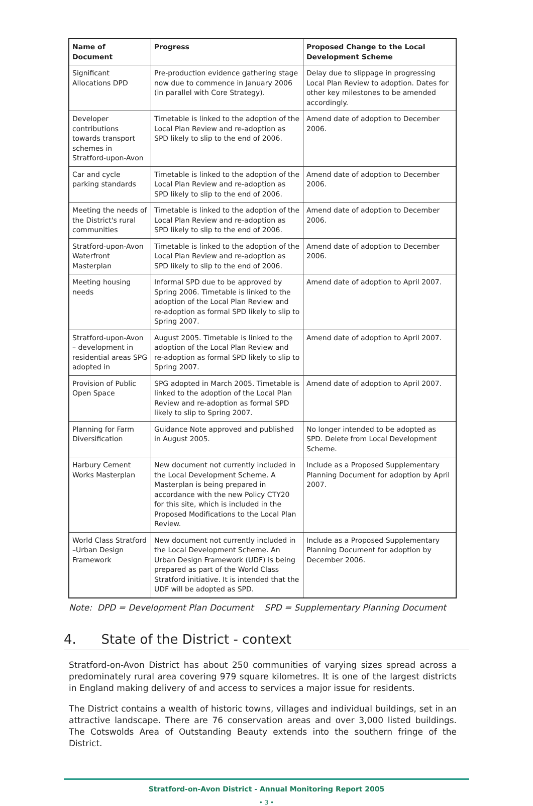| Name of Document | Progress | Proposed Change to the Local Development Scheme |
| --- | --- | --- |
| Significant Allocations DPD | Pre-production evidence gathering stage now due to commence in January 2006 (in parallel with Core Strategy). | Delay due to slippage in progressing Local Plan Review to adoption. Dates for other key milestones to be amended accordingly. |
| Developer contributions towards transport schemes in Stratford-upon-Avon | Timetable is linked to the adoption of the Local Plan Review and re-adoption as SPD likely to slip to the end of 2006. | Amend date of adoption to December 2006. |
| Car and cycle parking standards | Timetable is linked to the adoption of the Local Plan Review and re-adoption as SPD likely to slip to the end of 2006. | Amend date of adoption to December 2006. |
| Meeting the needs of the District's rural communities | Timetable is linked to the adoption of the Local Plan Review and re-adoption as SPD likely to slip to the end of 2006. | Amend date of adoption to December 2006. |
| Stratford-upon-Avon Waterfront Masterplan | Timetable is linked to the adoption of the Local Plan Review and re-adoption as SPD likely to slip to the end of 2006. | Amend date of adoption to December 2006. |
| Meeting housing needs | Informal SPD due to be approved by Spring 2006. Timetable is linked to the adoption of the Local Plan Review and re-adoption as formal SPD likely to slip to Spring 2007. | Amend date of adoption to April 2007. |
| Stratford-upon-Avon – development in residential areas SPG adopted in | August 2005. Timetable is linked to the adoption of the Local Plan Review and re-adoption as formal SPD likely to slip to Spring 2007. | Amend date of adoption to April 2007. |
| Provision of Public Open Space | SPG adopted in March 2005. Timetable is linked to the adoption of the Local Plan Review and re-adoption as formal SPD likely to slip to Spring 2007. | Amend date of adoption to April 2007. |
| Planning for Farm Diversification | Guidance Note approved and published in August 2005. | No longer intended to be adopted as SPD. Delete from Local Development Scheme. |
| Harbury Cement Works Masterplan | New document not currently included in the Local Development Scheme. A Masterplan is being prepared in accordance with the new Policy CTY20 for this site, which is included in the Proposed Modifications to the Local Plan Review. | Include as a Proposed Supplementary Planning Document for adoption by April 2007. |
| World Class Stratford –Urban Design Framework | New document not currently included in the Local Development Scheme. An Urban Design Framework (UDF) is being prepared as part of the World Class Stratford initiative. It is intended that the UDF will be adopted as SPD. | Include as a Proposed Supplementary Planning Document for adoption by December 2006. |
Note: DPD = Development Plan Document SPD = Supplementary Planning Document
4. State of the District - context
Stratford-on-Avon District has about 250 communities of varying sizes spread across a predominately rural area covering 979 square kilometres. It is one of the largest districts in England making delivery of and access to services a major issue for residents.
The District contains a wealth of historic towns, villages and individual buildings, set in an attractive landscape. There are 76 conservation areas and over 3,000 listed buildings. The Cotswolds Area of Outstanding Beauty extends into the southern fringe of the District.
Stratford-on-Avon District - Annual Monitoring Report 2005
• 3 •